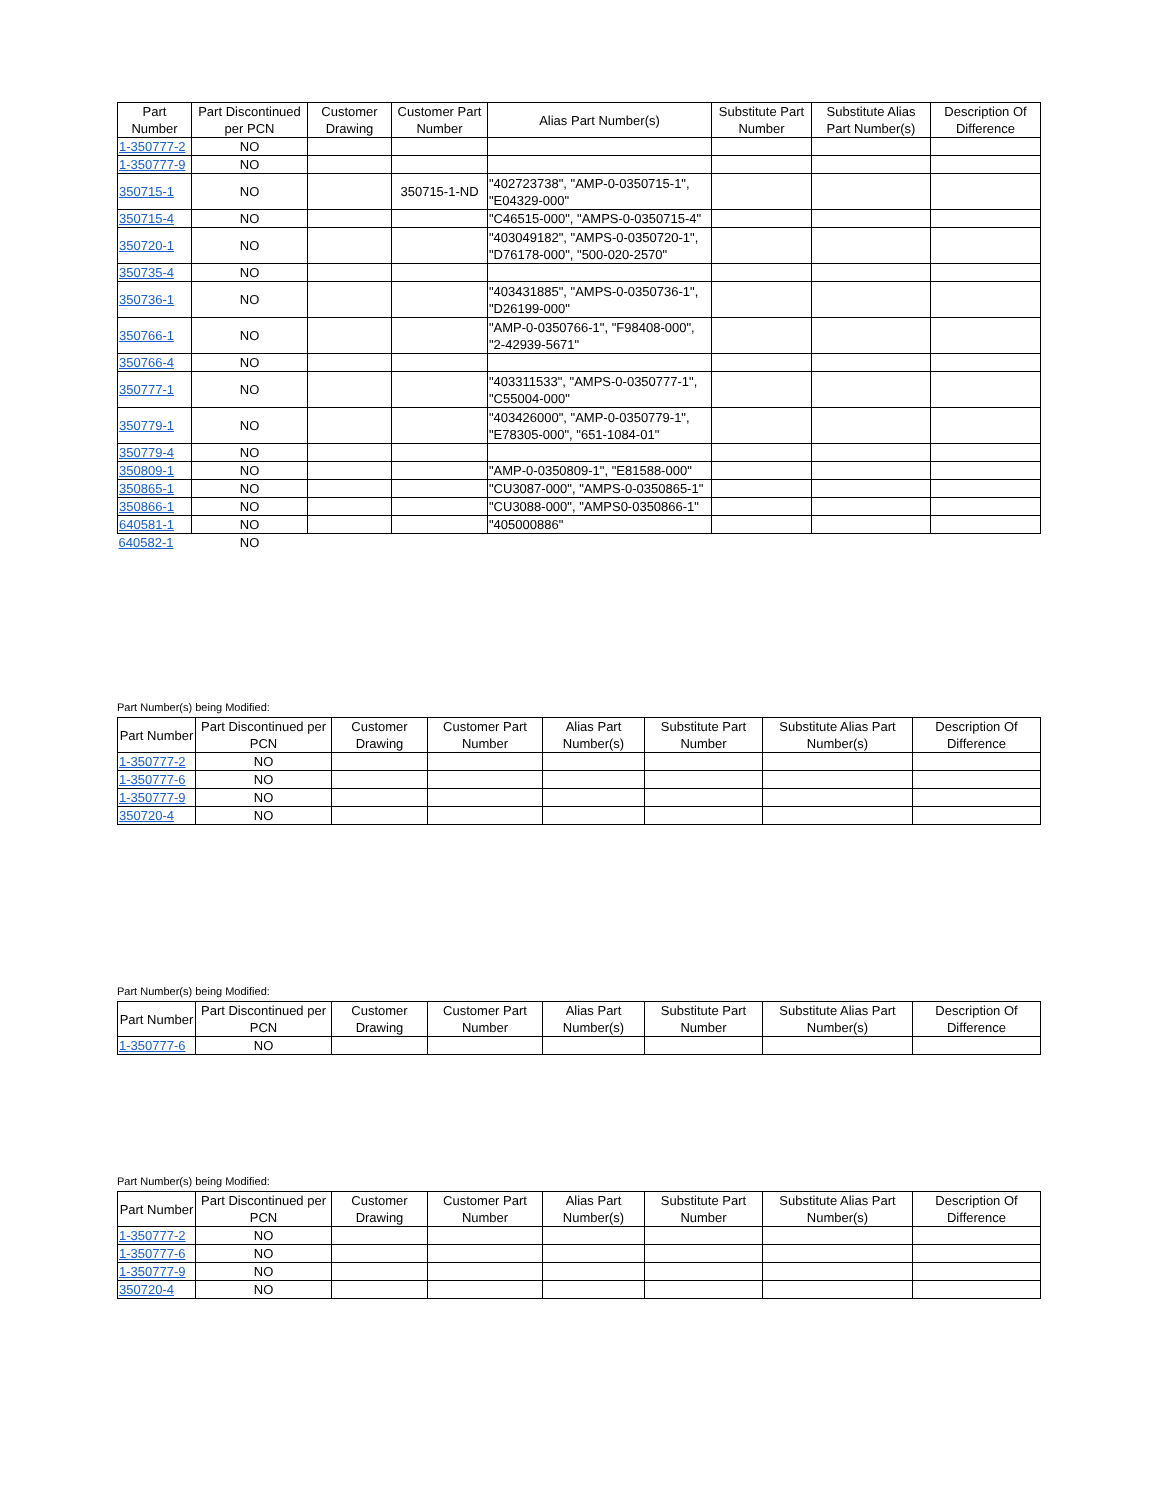| Part Number | Part Discontinued per PCN | Customer Drawing | Customer Part Number | Alias Part Number(s) | Substitute Part Number | Substitute Alias Part Number(s) | Description Of Difference |
| --- | --- | --- | --- | --- | --- | --- | --- |
| 1-350777-2 | NO | | | | | | |
| 1-350777-9 | NO | | | | | | |
| 350715-1 | NO | | 350715-1-ND | "402723738", "AMP-0-0350715-1", "E04329-000" | | | |
| 350715-4 | NO | | | "C46515-000", "AMPS-0-0350715-4" | | | |
| 350720-1 | NO | | | "403049182", "AMPS-0-0350720-1", "D76178-000", "500-020-2570" | | | |
| 350735-4 | NO | | | | | | |
| 350736-1 | NO | | | "403431885", "AMPS-0-0350736-1", "D26199-000" | | | |
| 350766-1 | NO | | | "AMP-0-0350766-1", "F98408-000", "2-42939-5671" | | | |
| 350766-4 | NO | | | | | | |
| 350777-1 | NO | | | "403311533", "AMPS-0-0350777-1", "C55004-000" | | | |
| 350779-1 | NO | | | "403426000", "AMP-0-0350779-1", "E78305-000", "651-1084-01" | | | |
| 350779-4 | NO | | | | | | |
| 350809-1 | NO | | | "AMP-0-0350809-1", "E81588-000" | | | |
| 350865-1 | NO | | | "CU3087-000", "AMPS-0-0350865-1" | | | |
| 350866-1 | NO | | | "CU3088-000", "AMPS0-0350866-1" | | | |
| 640581-1 | NO | | | "405000886" | | | |
| 640582-1 | NO | | | | | | |
Part Number(s) being Modified:
| Part Number | Part Discontinued per PCN | Customer Drawing | Customer Part Number | Alias Part Number(s) | Substitute Part Number | Substitute Alias Part Number(s) | Description Of Difference |
| --- | --- | --- | --- | --- | --- | --- | --- |
| 1-350777-2 | NO | | | | | | |
| 1-350777-6 | NO | | | | | | |
| 1-350777-9 | NO | | | | | | |
| 350720-4 | NO | | | | | | |
Part Number(s) being Modified:
| Part Number | Part Discontinued per PCN | Customer Drawing | Customer Part Number | Alias Part Number(s) | Substitute Part Number | Substitute Alias Part Number(s) | Description Of Difference |
| --- | --- | --- | --- | --- | --- | --- | --- |
| 1-350777-6 | NO | | | | | | |
Part Number(s) being Modified:
| Part Number | Part Discontinued per PCN | Customer Drawing | Customer Part Number | Alias Part Number(s) | Substitute Part Number | Substitute Alias Part Number(s) | Description Of Difference |
| --- | --- | --- | --- | --- | --- | --- | --- |
| 1-350777-2 | NO | | | | | | |
| 1-350777-6 | NO | | | | | | |
| 1-350777-9 | NO | | | | | | |
| 350720-4 | NO | | | | | | |